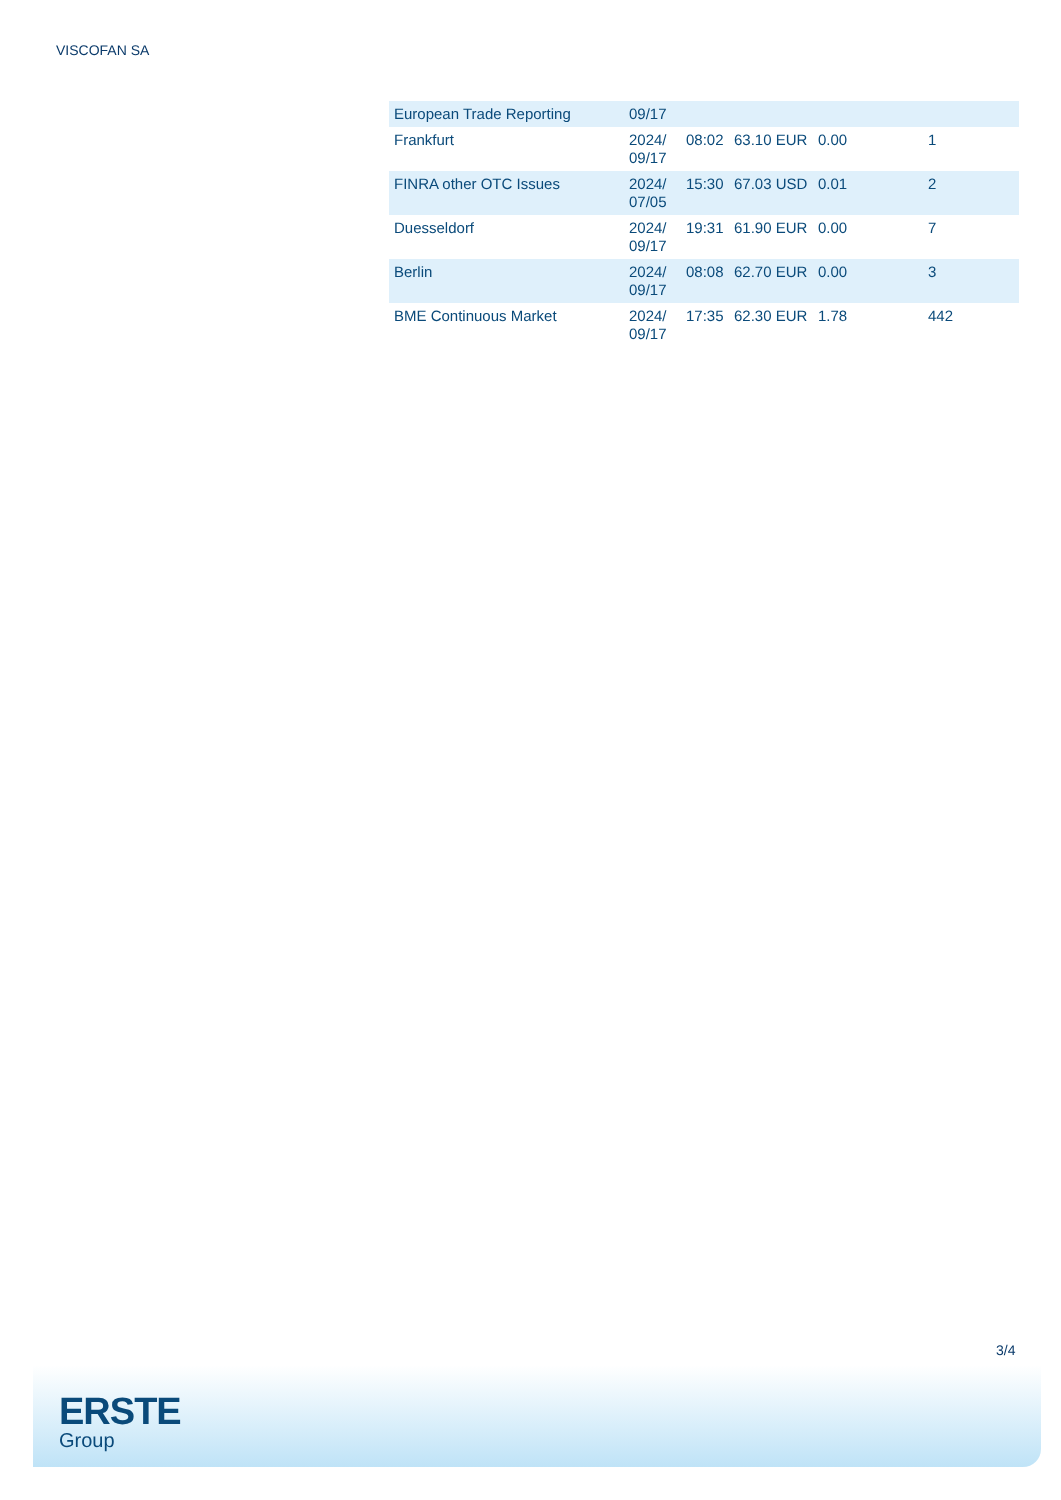VISCOFAN SA
| European Trade Reporting | 09/17 | | | | |
| Frankfurt | 2024/ 09/17 | 08:02 | 63.10 EUR | 0.00 | 1 |
| FINRA other OTC Issues | 2024/ 07/05 | 15:30 | 67.03 USD | 0.01 | 2 |
| Duesseldorf | 2024/ 09/17 | 19:31 | 61.90 EUR | 0.00 | 7 |
| Berlin | 2024/ 09/17 | 08:08 | 62.70 EUR | 0.00 | 3 |
| BME Continuous Market | 2024/ 09/17 | 17:35 | 62.30 EUR | 1.78 | 442 |
3/4
ERSTE
Group